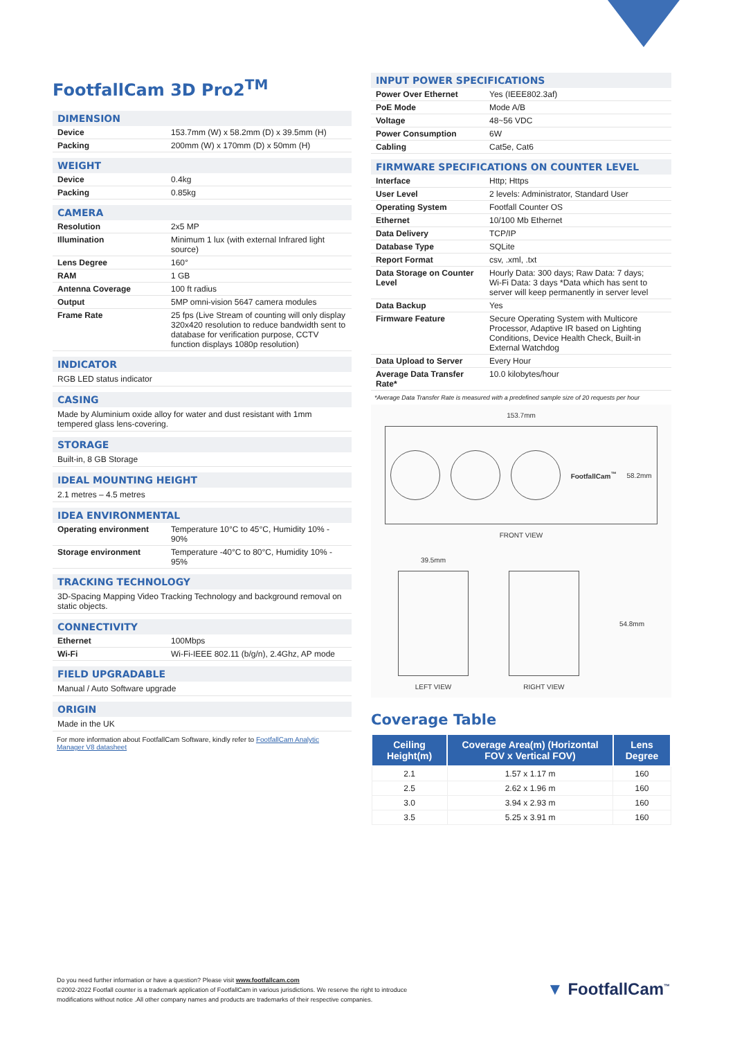FootfallCam 3D Pro2<sup>TM</sup>
DIMENSION
| Device | 153.7mm (W) x 58.2mm (D) x 39.5mm (H) |
| Packing | 200mm (W) x 170mm (D) x 50mm (H) |
WEIGHT
| Device | 0.4kg |
| Packing | 0.85kg |
CAMERA
| Resolution | 2x5 MP |
| Illumination | Minimum 1 lux (with external Infrared light source) |
| Lens Degree | 160° |
| RAM | 1 GB |
| Antenna Coverage | 100 ft radius |
| Output | 5MP omni-vision 5647 camera modules |
| Frame Rate | 25 fps (Live Stream of counting will only display 320x420 resolution to reduce bandwidth sent to database for verification purpose, CCTV function displays 1080p resolution) |
INDICATOR
RGB LED status indicator
CASING
Made by Aluminium oxide alloy for water and dust resistant with 1mm tempered glass lens-covering.
STORAGE
Built-in, 8 GB Storage
IDEAL MOUNTING HEIGHT
2.1 metres – 4.5 metres
IDEA ENVIRONMENTAL
| Operating environment | Temperature 10°C to 45°C, Humidity 10% - 90% |
| Storage environment | Temperature -40°C to 80°C, Humidity 10% - 95% |
TRACKING TECHNOLOGY
3D-Spacing Mapping Video Tracking Technology and background removal on static objects.
CONNECTIVITY
| Ethernet | 100Mbps |
| Wi-Fi | Wi-Fi-IEEE 802.11 (b/g/n), 2.4Ghz, AP mode |
FIELD UPGRADABLE
Manual / Auto Software upgrade
ORIGIN
Made in the UK
For more information about FootfallCam Software, kindly refer to FootfallCam Analytic Manager V8 datasheet
INPUT POWER SPECIFICATIONS
| Power Over Ethernet | Yes (IEEE802.3af) |
| PoE Mode | Mode A/B |
| Voltage | 48~56 VDC |
| Power Consumption | 6W |
| Cabling | Cat5e, Cat6 |
FIRMWARE SPECIFICATIONS ON COUNTER LEVEL
| Interface | Http; Https |
| User Level | 2 levels: Administrator, Standard User |
| Operating System | Footfall Counter OS |
| Ethernet | 10/100 Mb Ethernet |
| Data Delivery | TCP/IP |
| Database Type | SQLite |
| Report Format | csv, .xml, .txt |
| Data Storage on Counter Level | Hourly Data: 300 days; Raw Data: 7 days; Wi-Fi Data: 3 days *Data which has sent to server will keep permanently in server level |
| Data Backup | Yes |
| Firmware Feature | Secure Operating System with Multicore Processor, Adaptive IR based on Lighting Conditions, Device Health Check, Built-in External Watchdog |
| Data Upload to Server | Every Hour |
| Average Data Transfer Rate* | 10.0 kilobytes/hour |
*Average Data Transfer Rate is measured with a predefined sample size of 20 requests per hour
153.7mm
FootfallCam<sup>™</sup> 58.2mm
FRONT VIEW
39.5mm
LEFT VIEW
RIGHT VIEW 54.8mm
Coverage Table
| Ceiling Height(m) | Coverage Area(m) (Horizontal FOV x Vertical FOV) | Lens Degree |
| --- | --- | --- |
| 2.1 | 1.57 x 1.17 m | 160 |
| 2.5 | 2.62 x 1.96 m | 160 |
| 3.0 | 3.94 x 2.93 m | 160 |
| 3.5 | 5.25 x 3.91 m | 160 |
Do you need further information or have a question? Please visit www.footfallcam.com
©2002-2022 Footfall counter is a trademark application of FootfallCam in various jurisdictions. We reserve the right to introduce modifications without notice .All other company names and products are trademarks of their respective companies.
▼ FootfallCam<sup>™</sup>